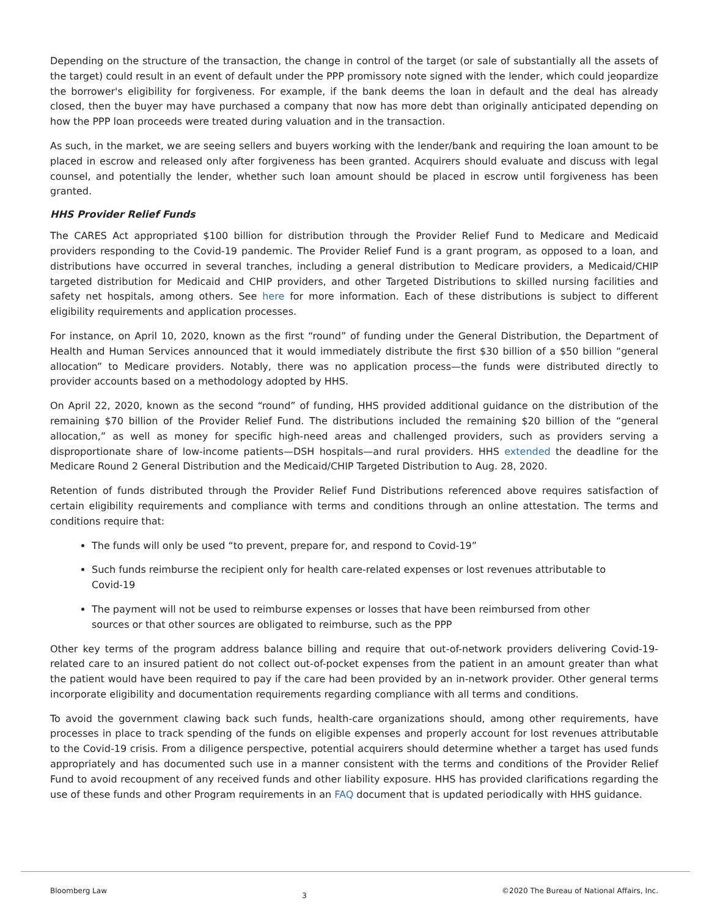Depending on the structure of the transaction, the change in control of the target (or sale of substantially all the assets of the target) could result in an event of default under the PPP promissory note signed with the lender, which could jeopardize the borrower's eligibility for forgiveness. For example, if the bank deems the loan in default and the deal has already closed, then the buyer may have purchased a company that now has more debt than originally anticipated depending on how the PPP loan proceeds were treated during valuation and in the transaction.
As such, in the market, we are seeing sellers and buyers working with the lender/bank and requiring the loan amount to be placed in escrow and released only after forgiveness has been granted. Acquirers should evaluate and discuss with legal counsel, and potentially the lender, whether such loan amount should be placed in escrow until forgiveness has been granted.
HHS Provider Relief Funds
The CARES Act appropriated $100 billion for distribution through the Provider Relief Fund to Medicare and Medicaid providers responding to the Covid-19 pandemic. The Provider Relief Fund is a grant program, as opposed to a loan, and distributions have occurred in several tranches, including a general distribution to Medicare providers, a Medicaid/CHIP targeted distribution for Medicaid and CHIP providers, and other Targeted Distributions to skilled nursing facilities and safety net hospitals, among others. See here for more information. Each of these distributions is subject to different eligibility requirements and application processes.
For instance, on April 10, 2020, known as the first “round” of funding under the General Distribution, the Department of Health and Human Services announced that it would immediately distribute the first $30 billion of a $50 billion “general allocation” to Medicare providers. Notably, there was no application process—the funds were distributed directly to provider accounts based on a methodology adopted by HHS.
On April 22, 2020, known as the second “round” of funding, HHS provided additional guidance on the distribution of the remaining $70 billion of the Provider Relief Fund. The distributions included the remaining $20 billion of the “general allocation,” as well as money for specific high-need areas and challenged providers, such as providers serving a disproportionate share of low-income patients—DSH hospitals—and rural providers. HHS extended the deadline for the Medicare Round 2 General Distribution and the Medicaid/CHIP Targeted Distribution to Aug. 28, 2020.
Retention of funds distributed through the Provider Relief Fund Distributions referenced above requires satisfaction of certain eligibility requirements and compliance with terms and conditions through an online attestation. The terms and conditions require that:
The funds will only be used “to prevent, prepare for, and respond to Covid-19”
Such funds reimburse the recipient only for health care-related expenses or lost revenues attributable to Covid-19
The payment will not be used to reimburse expenses or losses that have been reimbursed from other sources or that other sources are obligated to reimburse, such as the PPP
Other key terms of the program address balance billing and require that out-of-network providers delivering Covid-19-related care to an insured patient do not collect out-of-pocket expenses from the patient in an amount greater than what the patient would have been required to pay if the care had been provided by an in-network provider. Other general terms incorporate eligibility and documentation requirements regarding compliance with all terms and conditions.
To avoid the government clawing back such funds, health-care organizations should, among other requirements, have processes in place to track spending of the funds on eligible expenses and properly account for lost revenues attributable to the Covid-19 crisis. From a diligence perspective, potential acquirers should determine whether a target has used funds appropriately and has documented such use in a manner consistent with the terms and conditions of the Provider Relief Fund to avoid recoupment of any received funds and other liability exposure. HHS has provided clarifications regarding the use of these funds and other Program requirements in an FAQ document that is updated periodically with HHS guidance.
Bloomberg Law 3 ©2020 The Bureau of National Affairs, Inc.